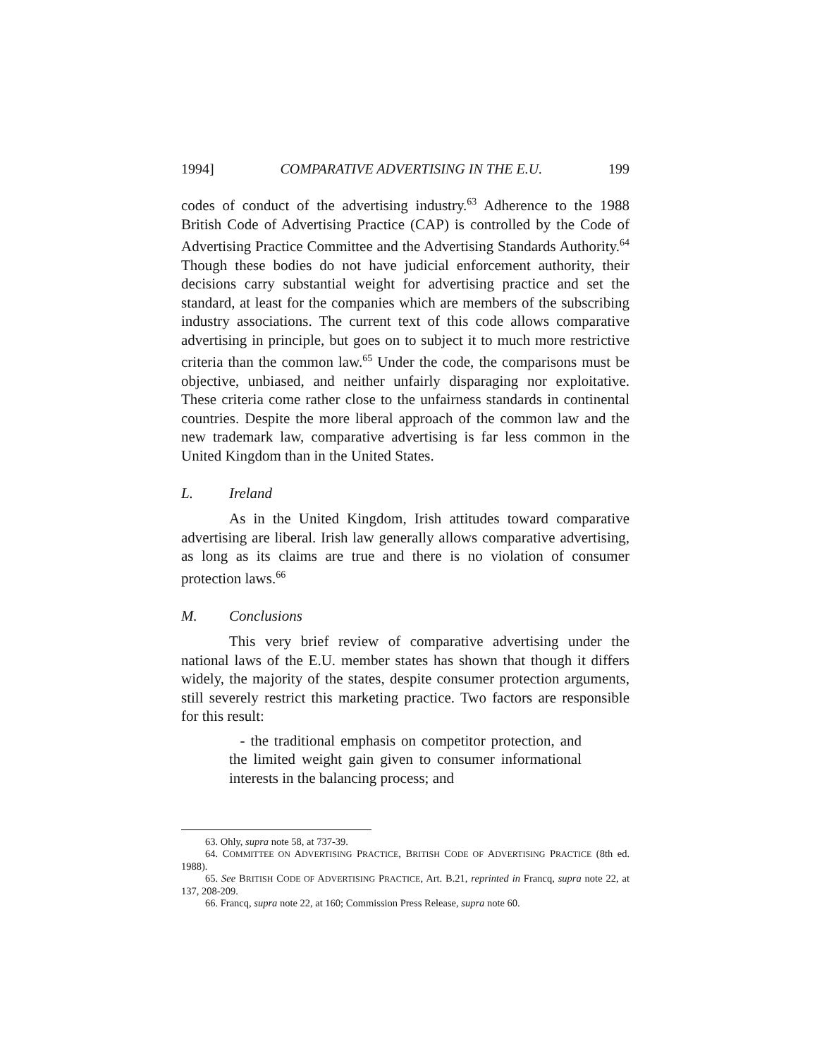1994] COMPARATIVE ADVERTISING IN THE E.U. 199
codes of conduct of the advertising industry.<sup>63</sup> Adherence to the 1988 British Code of Advertising Practice (CAP) is controlled by the Code of Advertising Practice Committee and the Advertising Standards Authority.<sup>64</sup> Though these bodies do not have judicial enforcement authority, their decisions carry substantial weight for advertising practice and set the standard, at least for the companies which are members of the subscribing industry associations. The current text of this code allows comparative advertising in principle, but goes on to subject it to much more restrictive criteria than the common law.<sup>65</sup> Under the code, the comparisons must be objective, unbiased, and neither unfairly disparaging nor exploitative. These criteria come rather close to the unfairness standards in continental countries. Despite the more liberal approach of the common law and the new trademark law, comparative advertising is far less common in the United Kingdom than in the United States.
L. Ireland
As in the United Kingdom, Irish attitudes toward comparative advertising are liberal. Irish law generally allows comparative advertising, as long as its claims are true and there is no violation of consumer protection laws.<sup>66</sup>
M. Conclusions
This very brief review of comparative advertising under the national laws of the E.U. member states has shown that though it differs widely, the majority of the states, despite consumer protection arguments, still severely restrict this marketing practice. Two factors are responsible for this result:
- the traditional emphasis on competitor protection, and the limited weight gain given to consumer informational interests in the balancing process; and
63. Ohly, supra note 58, at 737-39.
64. COMMITTEE ON ADVERTISING PRACTICE, BRITISH CODE OF ADVERTISING PRACTICE (8th ed. 1988).
65. See BRITISH CODE OF ADVERTISING PRACTICE, Art. B.21, reprinted in Francq, supra note 22, at 137, 208-209.
66. Francq, supra note 22, at 160; Commission Press Release, supra note 60.